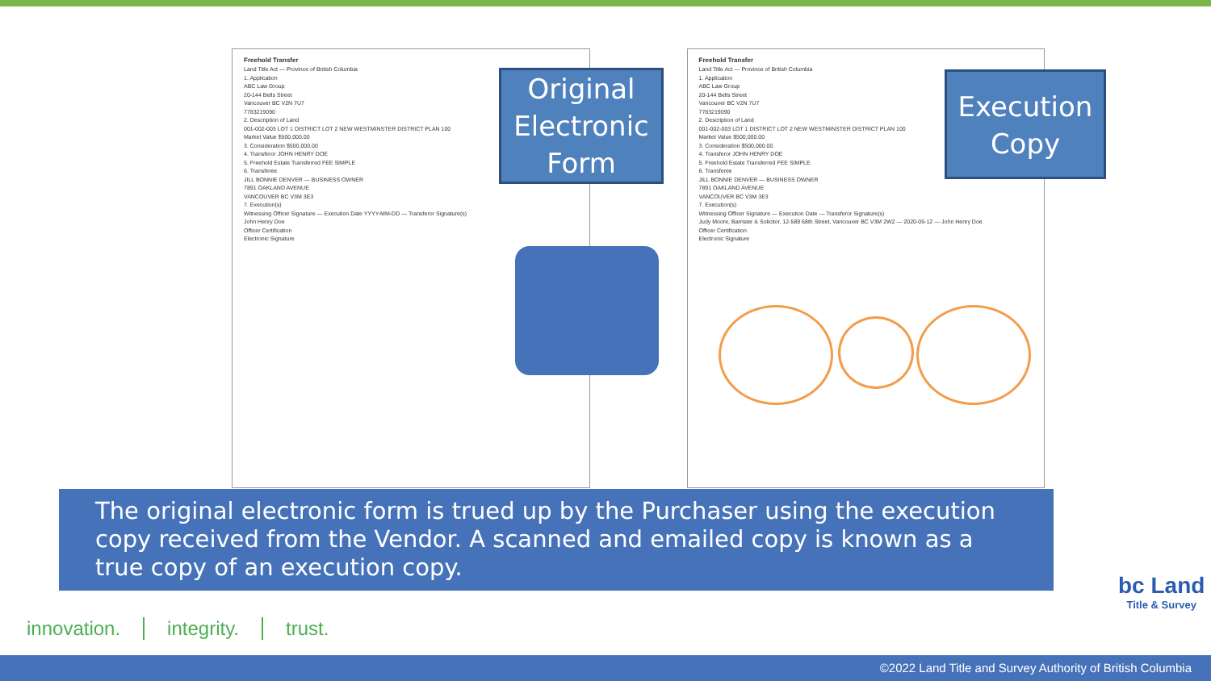Freehold Transfer
Land Title Act — Province of British Columbia
1. Application
ABC Law Group
20-144 Bells Street
Vancouver BC V2N 7U7
7783219090
2. Description of Land
001-002-003 LOT 1 DISTRICT LOT 2 NEW WESTMINSTER DISTRICT PLAN 100
Market Value $500,000.00
3. Consideration $500,000.00
4. Transferor JOHN HENRY DOE
5. Freehold Estate Transferred FEE SIMPLE
6. Transferee
JILL BONNIE DENVER — BUSINESS OWNER
7891 OAKLAND AVENUE
VANCOUVER BC V3M 3E3
7. Execution(s)
Witnessing Officer Signature — Execution Date YYYY-MM-DD — Transferor Signature(s)
John Henry Doe
Officer Certification
Electronic Signature
Freehold Transfer
Land Title Act — Province of British Columbia
1. Application
ABC Law Group
20-144 Bells Street
Vancouver BC V2N 7U7
7783219090
2. Description of Land
001-002-003 LOT 1 DISTRICT LOT 2 NEW WESTMINSTER DISTRICT PLAN 100
Market Value $500,000.00
3. Consideration $500,000.00
4. Transferor JOHN HENRY DOE
5. Freehold Estate Transferred FEE SIMPLE
6. Transferee
JILL BONNIE DENVER — BUSINESS OWNER
7891 OAKLAND AVENUE
VANCOUVER BC V3M 3E3
7. Execution(s)
Witnessing Officer Signature — Execution Date — Transferor Signature(s)
Judy Moore, Barrister & Solicitor, 12-589 68th Street, Vancouver BC V3M 2W2 — 2020-05-12 — John Henry Doe
Officer Certification
Electronic Signature
Original Electronic Form
Execution Copy
The original electronic form is trued up by the Purchaser using the execution copy received from the Vendor. A scanned and emailed copy is known as a true copy of an execution copy.
innovation. integrity. trust.
bc Land
Title & Survey
©2022 Land Title and Survey Authority of British Columbia